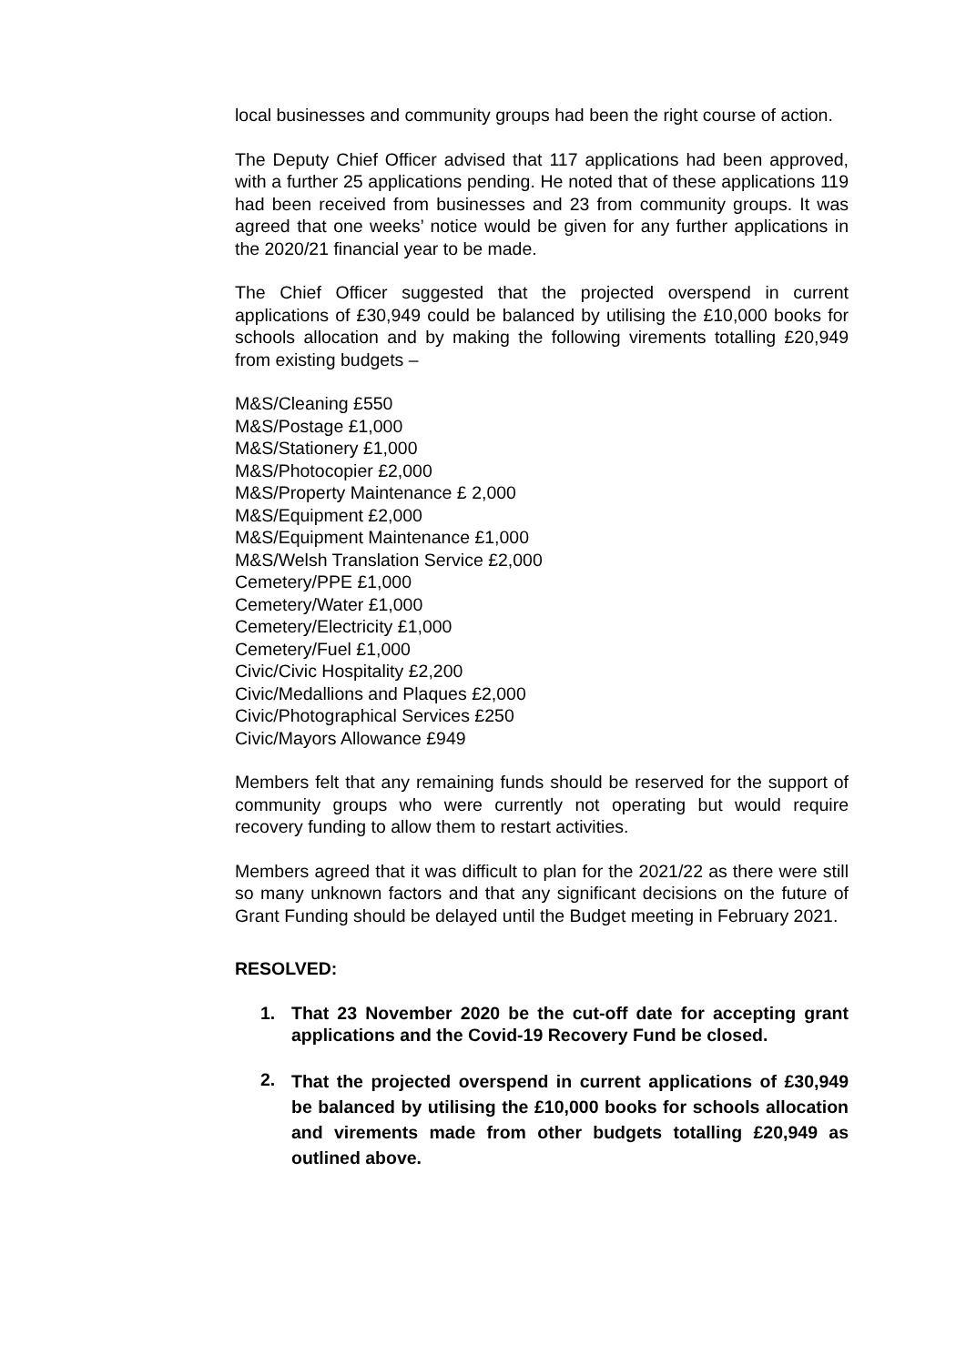local businesses and community groups had been the right course of action.
The Deputy Chief Officer advised that 117 applications had been approved, with a further 25 applications pending. He noted that of these applications 119 had been received from businesses and 23 from community groups. It was agreed that one weeks’ notice would be given for any further applications in the 2020/21 financial year to be made.
The Chief Officer suggested that the projected overspend in current applications of £30,949 could be balanced by utilising the £10,000 books for schools allocation and by making the following virements totalling £20,949 from existing budgets –
M&S/Cleaning £550
M&S/Postage £1,000
M&S/Stationery £1,000
M&S/Photocopier £2,000
M&S/Property Maintenance £ 2,000
M&S/Equipment £2,000
M&S/Equipment Maintenance £1,000
M&S/Welsh Translation Service £2,000
Cemetery/PPE £1,000
Cemetery/Water £1,000
Cemetery/Electricity £1,000
Cemetery/Fuel £1,000
Civic/Civic Hospitality £2,200
Civic/Medallions and Plaques £2,000
Civic/Photographical Services £250
Civic/Mayors Allowance £949
Members felt that any remaining funds should be reserved for the support of community groups who were currently not operating but would require recovery funding to allow them to restart activities.
Members agreed that it was difficult to plan for the 2021/22 as there were still so many unknown factors and that any significant decisions on the future of Grant Funding should be delayed until the Budget meeting in February 2021.
RESOLVED:
1. That 23 November 2020 be the cut-off date for accepting grant applications and the Covid-19 Recovery Fund be closed.
2. That the projected overspend in current applications of £30,949 be balanced by utilising the £10,000 books for schools allocation and virements made from other budgets totalling £20,949 as outlined above.